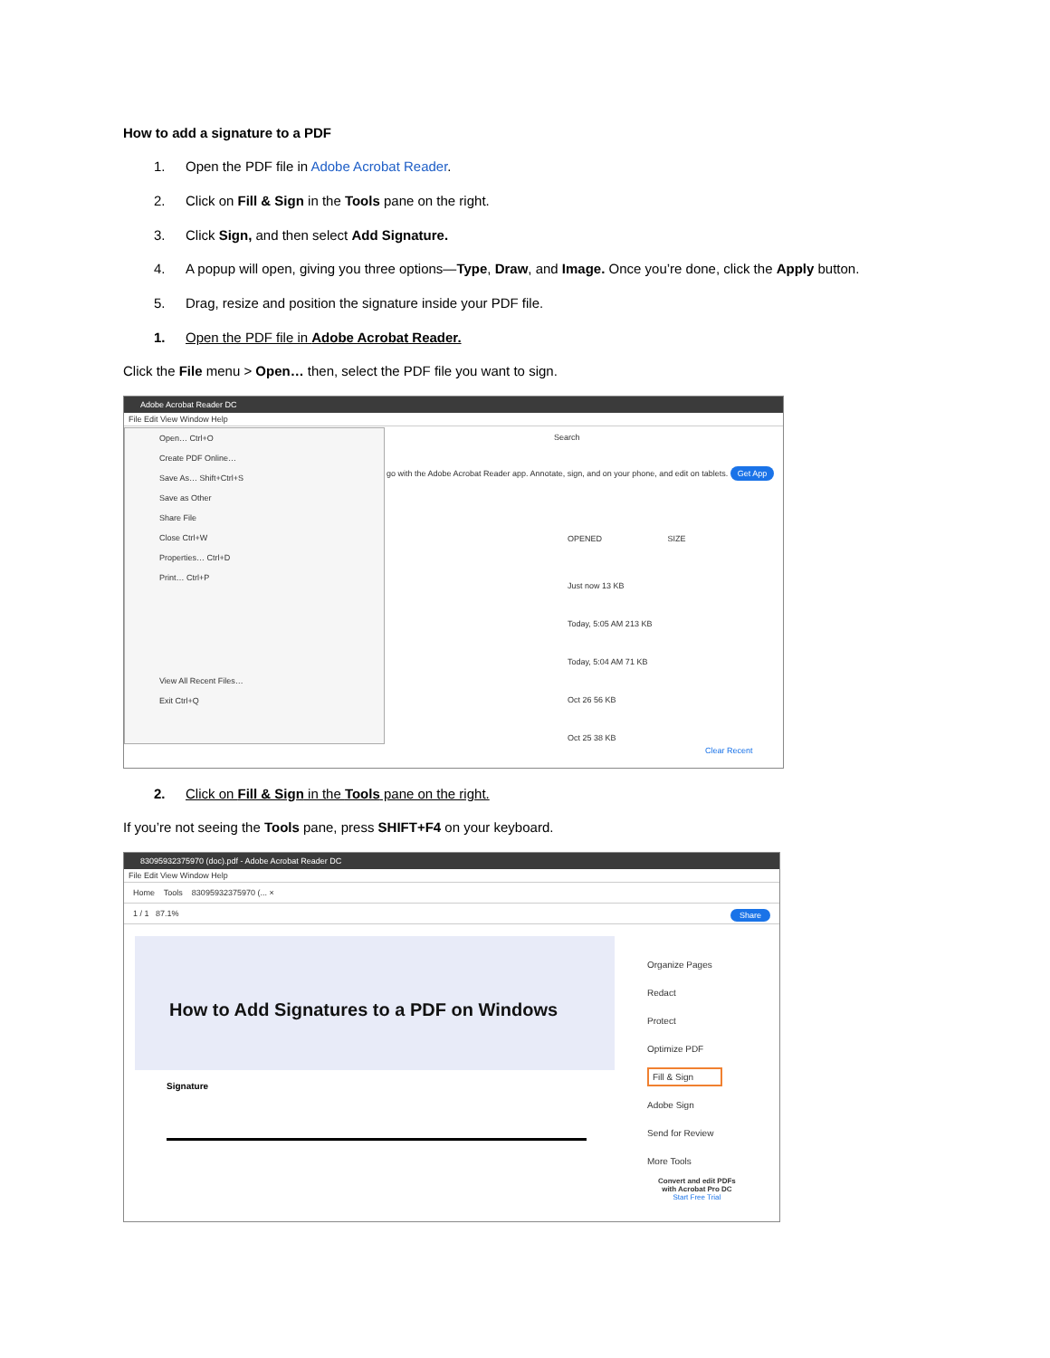How to add a signature to a PDF
1. Open the PDF file in Adobe Acrobat Reader.
2. Click on Fill & Sign in the Tools pane on the right.
3. Click Sign, and then select Add Signature.
4. A popup will open, giving you three options—Type, Draw, and Image. Once you’re done, click the Apply button.
5. Drag, resize and position the signature inside your PDF file.
1. Open the PDF file in Adobe Acrobat Reader.
Click the File menu > Open… then, select the PDF file you want to sign.
Adobe Acrobat Reader DC
File Edit View Window Help
Search
go with the Adobe Acrobat Reader app. Annotate, sign, and on your phone, and edit on tablets. Get App
OPENED SIZE
Just now 13 KB
Today, 5:05 AM 213 KB
Today, 5:04 AM 71 KB
Oct 26 56 KB
Oct 25 38 KB
Clear Recent
Open… Ctrl+O
Create PDF Online…
Save As… Shift+Ctrl+S
Save as Other
Share File
Close Ctrl+W
Properties… Ctrl+D
Print… Ctrl+P
View All Recent Files…
Exit Ctrl+Q
2. Click on Fill & Sign in the Tools pane on the right.
If you’re not seeing the Tools pane, press SHIFT+F4 on your keyboard.
83095932375970 (doc).pdf - Adobe Acrobat Reader DC
File Edit View Window Help
Home Tools 83095932375970 (... ×
1 / 1 87.1% Share
How to Add Signatures to a PDF on Windows
Signature
Organize Pages
Redact
Protect
Optimize PDF
Fill & Sign
Adobe Sign
Send for Review
More Tools
Convert and edit PDFs
with Acrobat Pro DC
Start Free Trial